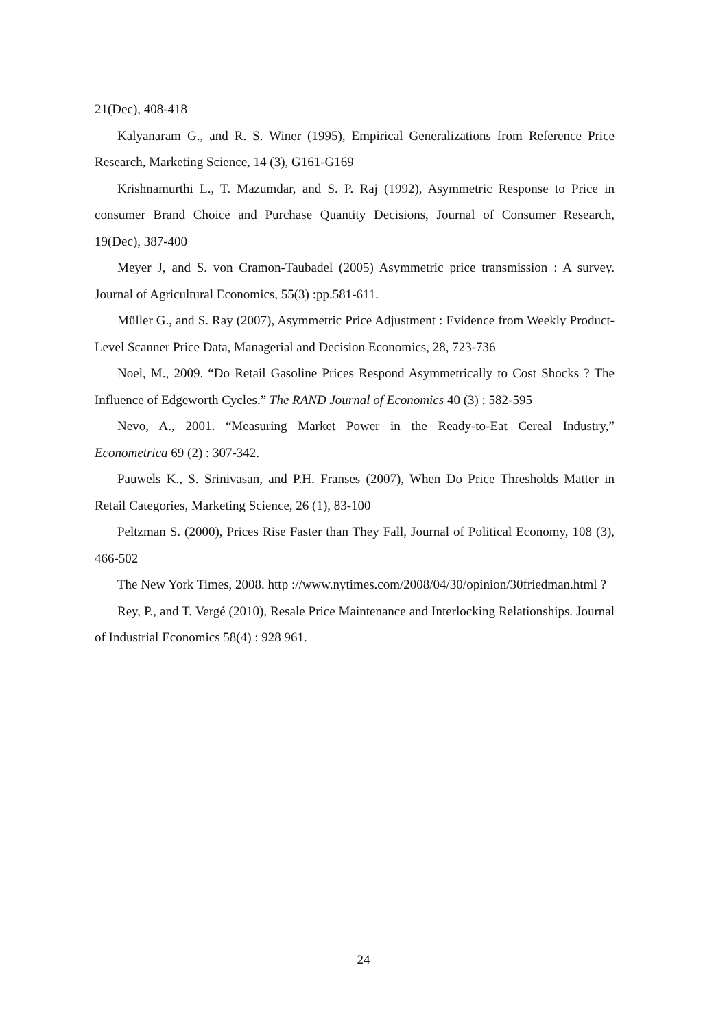21(Dec), 408-418
Kalyanaram G., and R. S. Winer (1995), Empirical Generalizations from Reference Price Research, Marketing Science, 14 (3), G161-G169
Krishnamurthi L., T. Mazumdar, and S. P. Raj (1992), Asymmetric Response to Price in consumer Brand Choice and Purchase Quantity Decisions, Journal of Consumer Research, 19(Dec), 387-400
Meyer J, and S. von Cramon-Taubadel (2005) Asymmetric price transmission : A survey. Journal of Agricultural Economics, 55(3) :pp.581-611.
Müller G., and S. Ray (2007), Asymmetric Price Adjustment : Evidence from Weekly Product-Level Scanner Price Data, Managerial and Decision Economics, 28, 723-736
Noel, M., 2009. “Do Retail Gasoline Prices Respond Asymmetrically to Cost Shocks ? The Influence of Edgeworth Cycles.” The RAND Journal of Economics 40 (3) : 582-595
Nevo, A., 2001. “Measuring Market Power in the Ready-to-Eat Cereal Industry,” Econometrica 69 (2) : 307-342.
Pauwels K., S. Srinivasan, and P.H. Franses (2007), When Do Price Thresholds Matter in Retail Categories, Marketing Science, 26 (1), 83-100
Peltzman S. (2000), Prices Rise Faster than They Fall, Journal of Political Economy, 108 (3), 466-502
The New York Times, 2008. http ://www.nytimes.com/2008/04/30/opinion/30friedman.html ?
Rey, P., and T. Vergé (2010), Resale Price Maintenance and Interlocking Relationships. Journal of Industrial Economics 58(4) : 928 961.
24